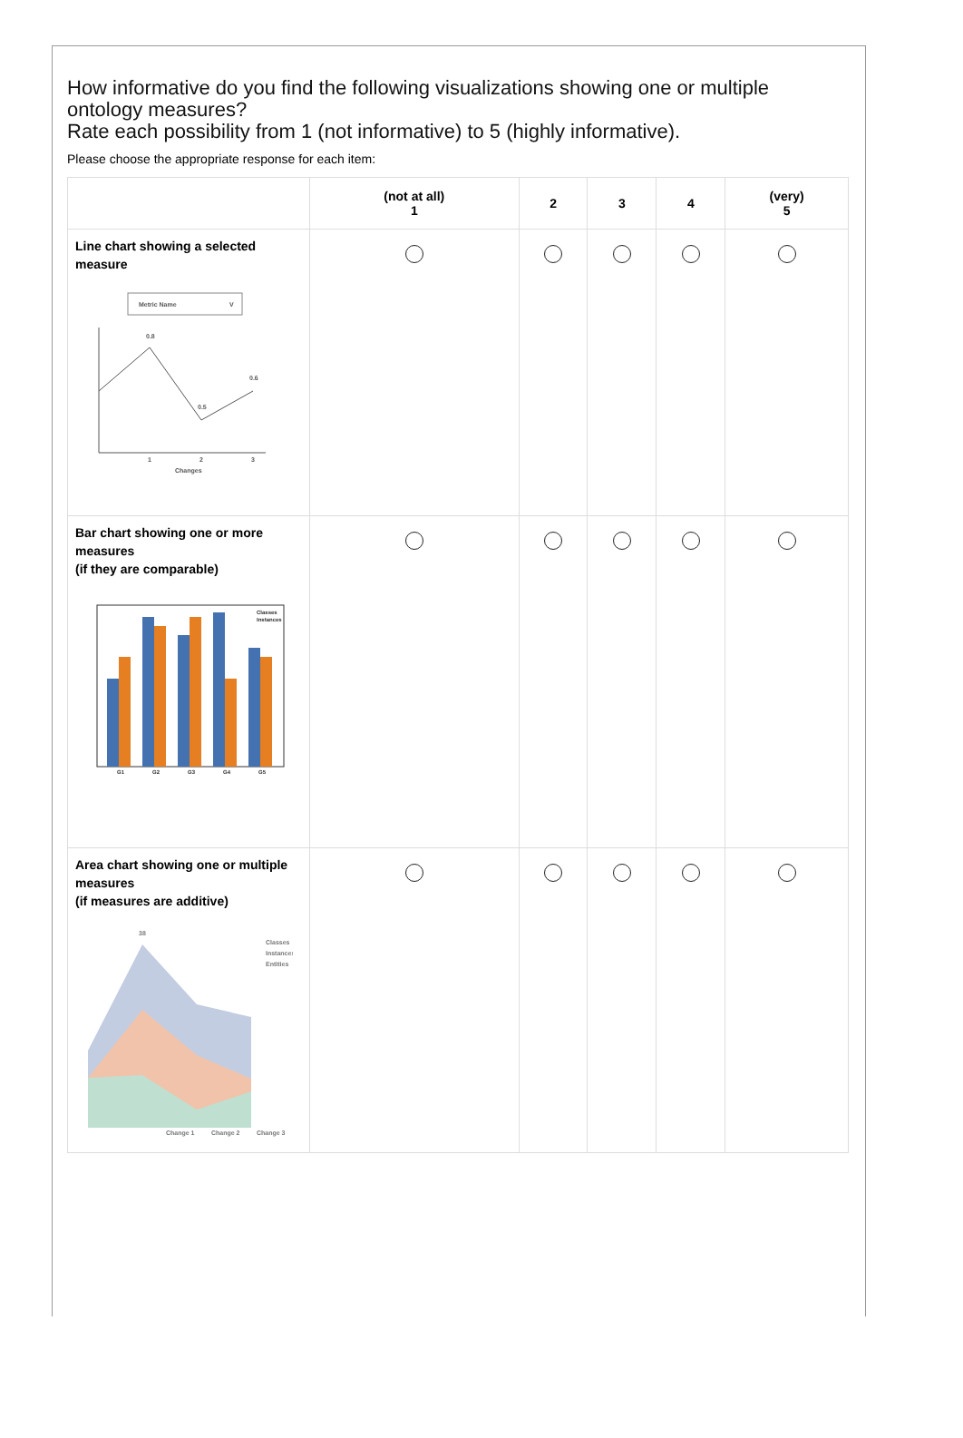How informative do you find the following visualizations showing one or multiple ontology measures?
Rate each possibility from 1 (not informative) to 5 (highly informative).
Please choose the appropriate response for each item:
| | (not at all) 1 | 2 | 3 | 4 | (very) 5 |
| --- | --- | --- | --- | --- | --- |
| Line chart showing a selected measure Metric Name V 0.8 0.5 0.6 1 2 3 Changes | | | | | |
| Bar chart showing one or more measures (if they are comparable) G1 G2 G3 G4 G5 Classes Instances | | | | | |
| Area chart showing one or multiple measures (if measures are additive) 38 Classes Instances Entities Change 1 Change 2 Change 3 | | | | | |